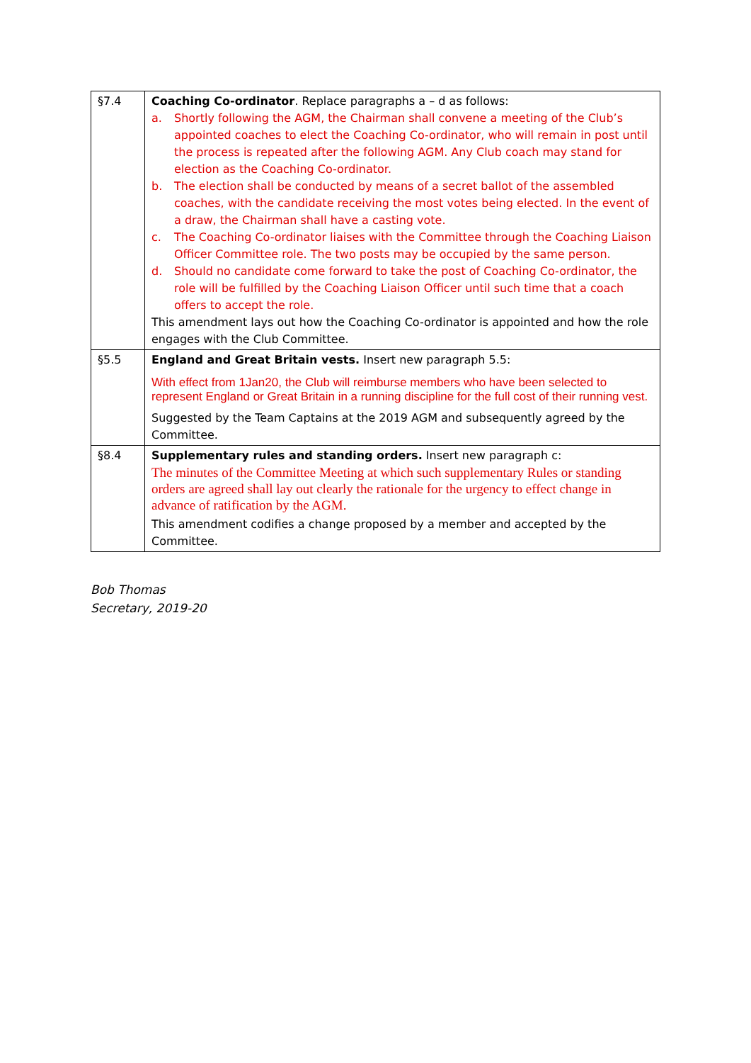| §7.4 | Coaching Co-ordinator . Replace paragraphs a – d as follows: a. Shortly following the AGM, the Chairman shall convene a meeting of the Club’s appointed coaches to elect the Coaching Co-ordinator, who will remain in post until the process is repeated after the following AGM. Any Club coach may stand for election as the Coaching Co-ordinator. b. The election shall be conducted by means of a secret ballot of the assembled coaches, with the candidate receiving the most votes being elected. In the event of a draw, the Chairman shall have a casting vote. c. The Coaching Co-ordinator liaises with the Committee through the Coaching Liaison Officer Committee role. The two posts may be occupied by the same person. d. Should no candidate come forward to take the post of Coaching Co-ordinator, the role will be fulfilled by the Coaching Liaison Officer until such time that a coach offers to accept the role. This amendment lays out how the Coaching Co-ordinator is appointed and how the role engages with the Club Committee. |
| §5.5 | England and Great Britain vests. Insert new paragraph 5.5: With effect from 1Jan20, the Club will reimburse members who have been selected to represent England or Great Britain in a running discipline for the full cost of their running vest. Suggested by the Team Captains at the 2019 AGM and subsequently agreed by the Committee. |
| §8.4 | Supplementary rules and standing orders. Insert new paragraph c: The minutes of the Committee Meeting at which such supplementary Rules or standing orders are agreed shall lay out clearly the rationale for the urgency to effect change in advance of ratification by the AGM. This amendment codifies a change proposed by a member and accepted by the Committee. |
Bob Thomas
Secretary, 2019-20